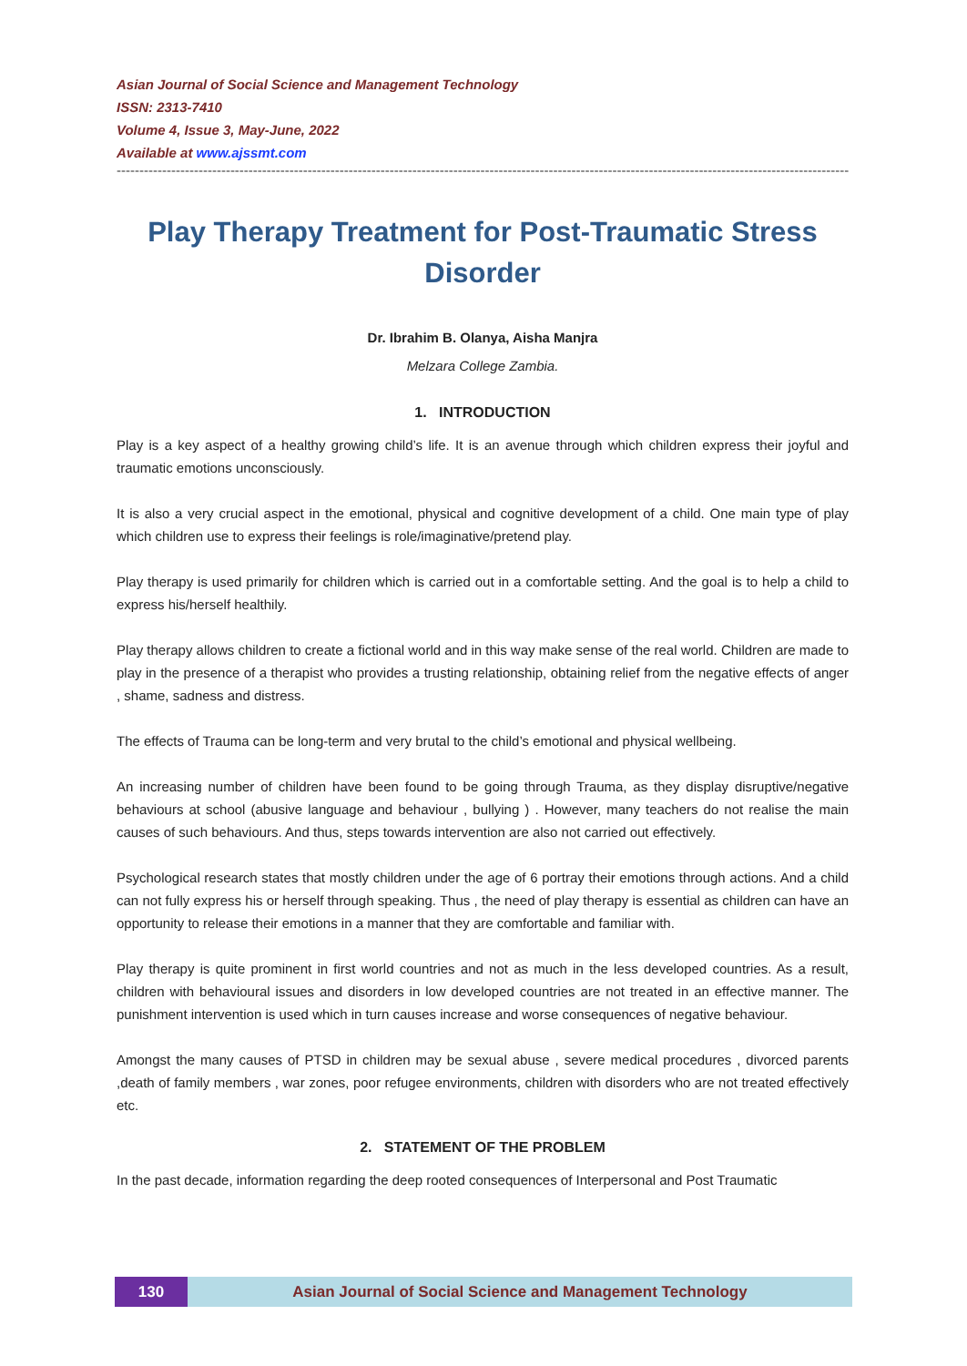Asian Journal of Social Science and Management Technology
ISSN: 2313-7410
Volume 4, Issue 3, May-June, 2022
Available at www.ajssmt.com
------------------------------------------------------------------------------------------------------------------------------------------------------------------------------------------------
Play Therapy Treatment for Post-Traumatic Stress Disorder
Dr. Ibrahim B. Olanya, Aisha Manjra
Melzara College Zambia.
1. INTRODUCTION
Play is a key aspect of a healthy growing child’s life. It is an avenue through which children express their joyful and traumatic emotions unconsciously.
It is also a very crucial aspect in the emotional, physical and cognitive development of a child. One main type of play which children use to express their feelings is role/imaginative/pretend play.
Play therapy is used primarily for children which is carried out in a comfortable setting. And the goal is to help a child to express his/herself healthily.
Play therapy allows children to create a fictional world and in this way make sense of the real world. Children are made to play in the presence of a therapist who provides a trusting relationship, obtaining relief from the negative effects of anger , shame, sadness and distress.
The effects of Trauma can be long-term and very brutal to the child’s emotional and physical wellbeing.
An increasing number of children have been found to be going through Trauma, as they display disruptive/negative behaviours at school (abusive language and behaviour , bullying ) . However, many teachers do not realise the main causes of such behaviours. And thus, steps towards intervention are also not carried out effectively.
Psychological research states that mostly children under the age of 6 portray their emotions through actions. And a child can not fully express his or herself through speaking. Thus , the need of play therapy is essential as children can have an opportunity to release their emotions in a manner that they are comfortable and familiar with.
Play therapy is quite prominent in first world countries and not as much in the less developed countries. As a result, children with behavioural issues and disorders in low developed countries are not treated in an effective manner. The punishment intervention is used which in turn causes increase and worse consequences of negative behaviour.
Amongst the many causes of PTSD in children may be sexual abuse , severe medical procedures , divorced parents ,death of family members , war zones, poor refugee environments, children with disorders who are not treated effectively etc.
2. STATEMENT OF THE PROBLEM
In the past decade, information regarding the deep rooted consequences of Interpersonal and Post Traumatic
130 Asian Journal of Social Science and Management Technology